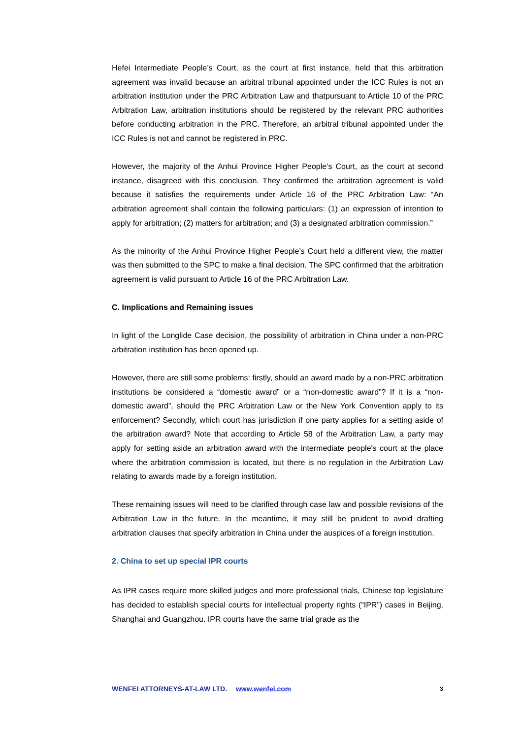Hefei Intermediate People’s Court, as the court at first instance, held that this arbitration agreement was invalid because an arbitral tribunal appointed under the ICC Rules is not an arbitration institution under the PRC Arbitration Law and thatpursuant to Article 10 of the PRC Arbitration Law, arbitration institutions should be registered by the relevant PRC authorities before conducting arbitration in the PRC. Therefore, an arbitral tribunal appointed under the ICC Rules is not and cannot be registered in PRC.
However, the majority of the Anhui Province Higher People’s Court, as the court at second instance, disagreed with this conclusion. They confirmed the arbitration agreement is valid because it satisfies the requirements under Article 16 of the PRC Arbitration Law: “An arbitration agreement shall contain the following particulars: (1) an expression of intention to apply for arbitration; (2) matters for arbitration; and (3) a designated arbitration commission.”
As the minority of the Anhui Province Higher People’s Court held a different view, the matter was then submitted to the SPC to make a final decision. The SPC confirmed that the arbitration agreement is valid pursuant to Article 16 of the PRC Arbitration Law.
C. Implications and Remaining issues
In light of the Longlide Case decision, the possibility of arbitration in China under a non-PRC arbitration institution has been opened up.
However, there are still some problems: firstly, should an award made by a non-PRC arbitration institutions be considered a “domestic award” or a “non-domestic award”? If it is a “non-domestic award”, should the PRC Arbitration Law or the New York Convention apply to its enforcement? Secondly, which court has jurisdiction if one party applies for a setting aside of the arbitration award? Note that according to Article 58 of the Arbitration Law, a party may apply for setting aside an arbitration award with the intermediate people's court at the place where the arbitration commission is located, but there is no regulation in the Arbitration Law relating to awards made by a foreign institution.
These remaining issues will need to be clarified through case law and possible revisions of the Arbitration Law in the future. In the meantime, it may still be prudent to avoid drafting arbitration clauses that specify arbitration in China under the auspices of a foreign institution.
2. China to set up special IPR courts
As IPR cases require more skilled judges and more professional trials, Chinese top legislature has decided to establish special courts for intellectual property rights (“IPR”) cases in Beijing, Shanghai and Guangzhou. IPR courts have the same trial grade as the
WENFEI ATTORNEYS-AT-LAW LTD. www.wenfei.com 3